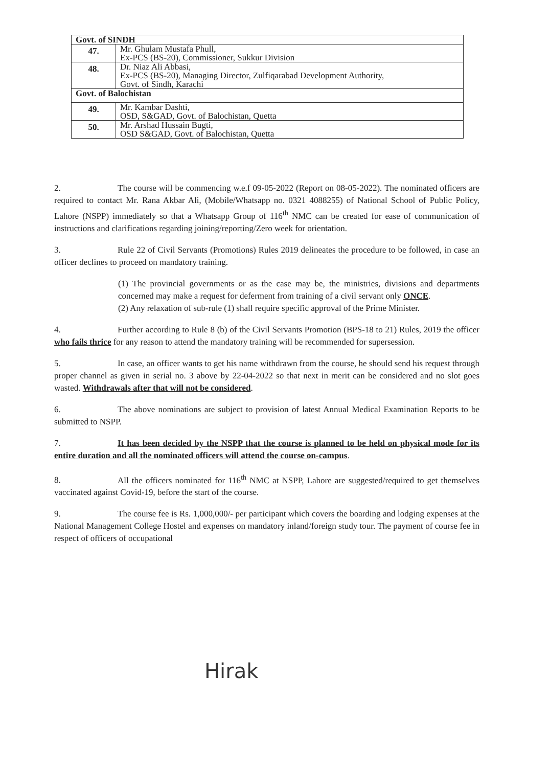| Govt. of SINDH | |
| 47. | Mr. Ghulam Mustafa Phull, Ex-PCS (BS-20), Commissioner, Sukkur Division |
| 48. | Dr. Niaz Ali Abbasi, Ex-PCS (BS-20), Managing Director, Zulfiqarabad Development Authority, Govt. of Sindh, Karachi |
| Govt. of Balochistan | |
| 49. | Mr. Kambar Dashti, OSD, S&GAD, Govt. of Balochistan, Quetta |
| 50. | Mr. Arshad Hussain Bugti, OSD S&GAD, Govt. of Balochistan, Quetta |
2. The course will be commencing w.e.f 09-05-2022 (Report on 08-05-2022). The nominated officers are required to contact Mr. Rana Akbar Ali, (Mobile/Whatsapp no. 0321 4088255) of National School of Public Policy, Lahore (NSPP) immediately so that a Whatsapp Group of 116<sup>th</sup> NMC can be created for ease of communication of instructions and clarifications regarding joining/reporting/Zero week for orientation.
3. Rule 22 of Civil Servants (Promotions) Rules 2019 delineates the procedure to be followed, in case an officer declines to proceed on mandatory training.
(1) The provincial governments or as the case may be, the ministries, divisions and departments concerned may make a request for deferment from training of a civil servant only ONCE.
(2) Any relaxation of sub-rule (1) shall require specific approval of the Prime Minister.
4. Further according to Rule 8 (b) of the Civil Servants Promotion (BPS-18 to 21) Rules, 2019 the officer who fails thrice for any reason to attend the mandatory training will be recommended for supersession.
5. In case, an officer wants to get his name withdrawn from the course, he should send his request through proper channel as given in serial no. 3 above by 22-04-2022 so that next in merit can be considered and no slot goes wasted. Withdrawals after that will not be considered.
6. The above nominations are subject to provision of latest Annual Medical Examination Reports to be submitted to NSPP.
7. It has been decided by the NSPP that the course is planned to be held on physical mode for its entire duration and all the nominated officers will attend the course on-campus.
8. All the officers nominated for 116<sup>th</sup> NMC at NSPP, Lahore are suggested/required to get themselves vaccinated against Covid-19, before the start of the course.
9. The course fee is Rs. 1,000,000/- per participant which covers the boarding and lodging expenses at the National Management College Hostel and expenses on mandatory inland/foreign study tour. The payment of course fee in respect of officers of occupational
Hirak